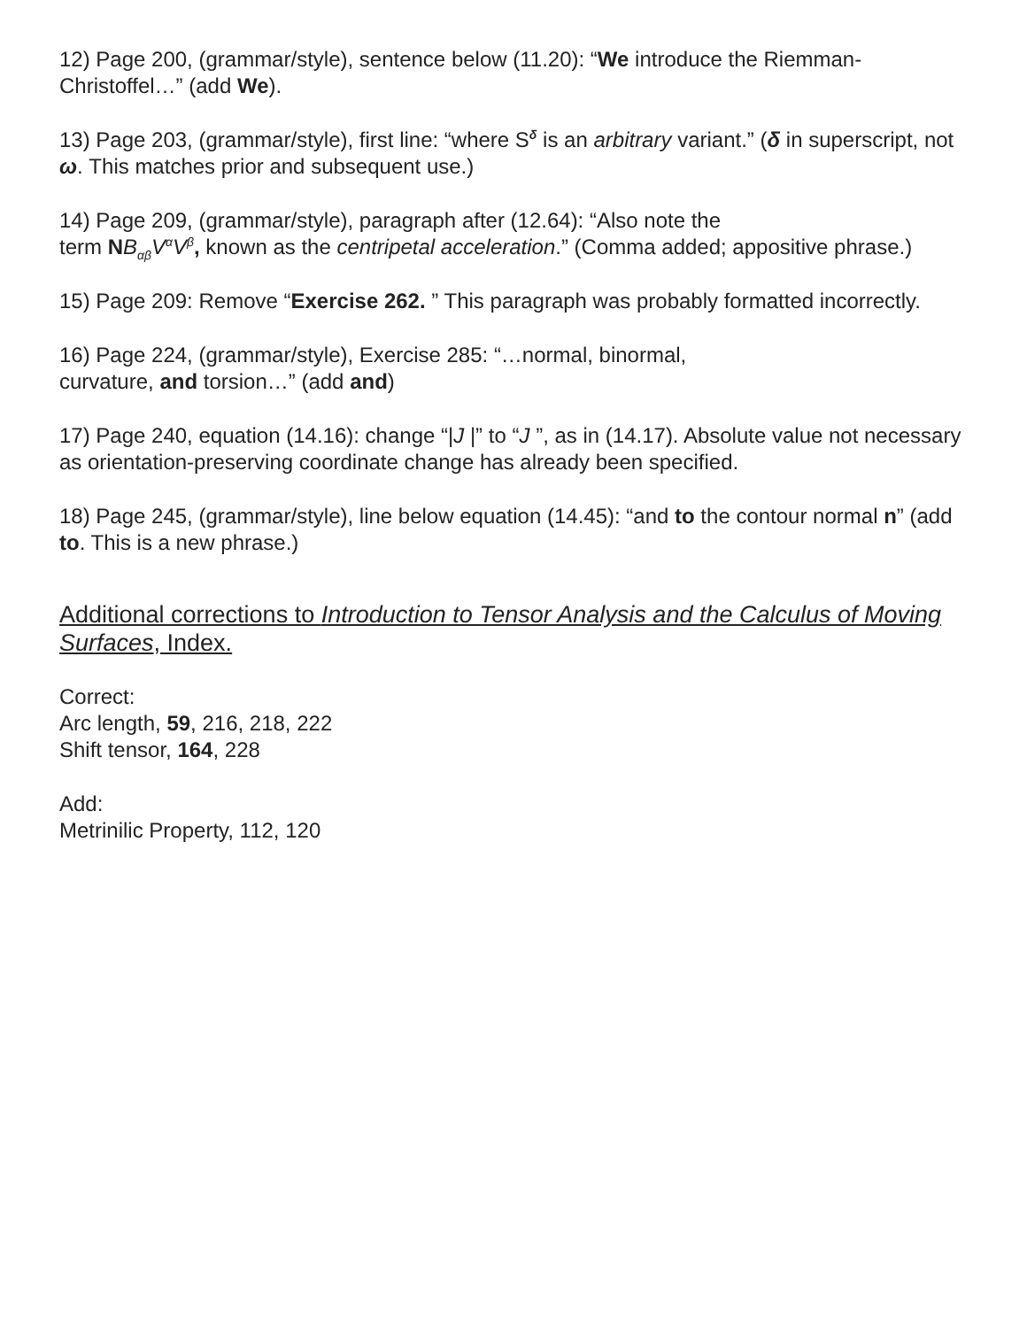12) Page 200, (grammar/style), sentence below (11.20): “We introduce the Riemman-Christoffel…” (add We).
13) Page 203, (grammar/style), first line: “where S<sup>δ</sup> is an arbitrary variant.” (δ in superscript, not ω. This matches prior and subsequent use.)
14) Page 209, (grammar/style), paragraph after (12.64): “Also note the
term NB<sub>αβ</sub>V<sup>α</sup>V<sup>β</sup>, known as the centripetal acceleration.” (Comma added; appositive phrase.)
15) Page 209: Remove “Exercise 262. ” This paragraph was probably formatted incorrectly.
16) Page 224, (grammar/style), Exercise 285: “…normal, binormal,
curvature, and torsion…” (add and)
17) Page 240, equation (14.16): change “|J |” to “J ”, as in (14.17). Absolute value not necessary as orientation-preserving coordinate change has already been specified.
18) Page 245, (grammar/style), line below equation (14.45): “and to the contour normal n” (add to. This is a new phrase.)
Additional corrections to Introduction to Tensor Analysis and the Calculus of Moving Surfaces, Index.
Correct:
Arc length, 59, 216, 218, 222
Shift tensor, 164, 228
Add:
Metrinilic Property, 112, 120